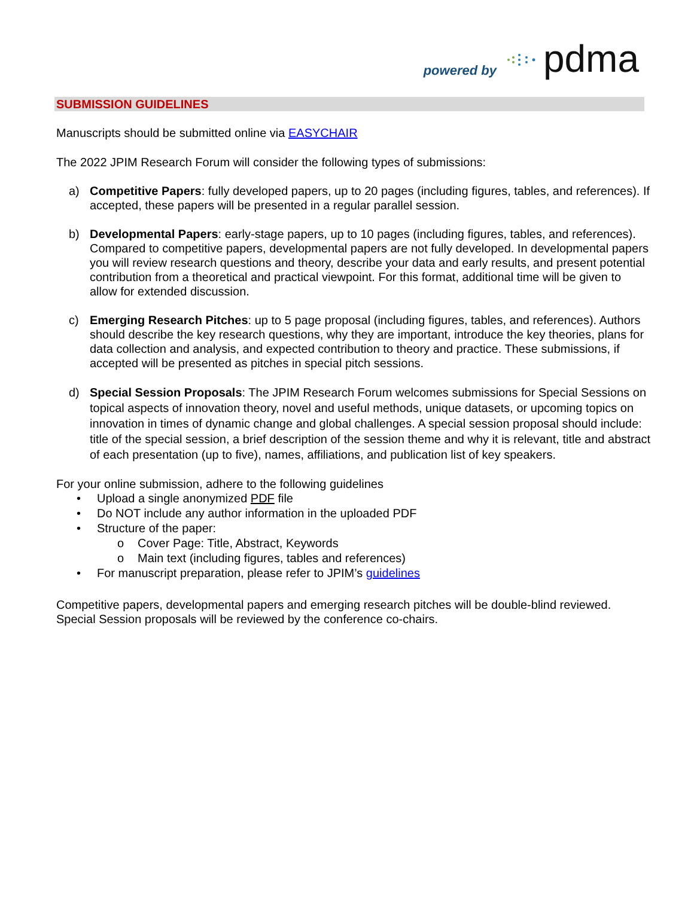powered by pdma
SUBMISSION GUIDELINES
Manuscripts should be submitted online via EASYCHAIR
The 2022 JPIM Research Forum will consider the following types of submissions:
a) Competitive Papers: fully developed papers, up to 20 pages (including figures, tables, and references). If accepted, these papers will be presented in a regular parallel session.
b) Developmental Papers: early-stage papers, up to 10 pages (including figures, tables, and references). Compared to competitive papers, developmental papers are not fully developed. In developmental papers you will review research questions and theory, describe your data and early results, and present potential contribution from a theoretical and practical viewpoint. For this format, additional time will be given to allow for extended discussion.
c) Emerging Research Pitches: up to 5 page proposal (including figures, tables, and references). Authors should describe the key research questions, why they are important, introduce the key theories, plans for data collection and analysis, and expected contribution to theory and practice. These submissions, if accepted will be presented as pitches in special pitch sessions.
d) Special Session Proposals: The JPIM Research Forum welcomes submissions for Special Sessions on topical aspects of innovation theory, novel and useful methods, unique datasets, or upcoming topics on innovation in times of dynamic change and global challenges. A special session proposal should include: title of the special session, a brief description of the session theme and why it is relevant, title and abstract of each presentation (up to five), names, affiliations, and publication list of key speakers.
For your online submission, adhere to the following guidelines
• Upload a single anonymized PDF file
• Do NOT include any author information in the uploaded PDF
• Structure of the paper:
o Cover Page: Title, Abstract, Keywords
o Main text (including figures, tables and references)
• For manuscript preparation, please refer to JPIM’s guidelines
Competitive papers, developmental papers and emerging research pitches will be double-blind reviewed. Special Session proposals will be reviewed by the conference co-chairs.